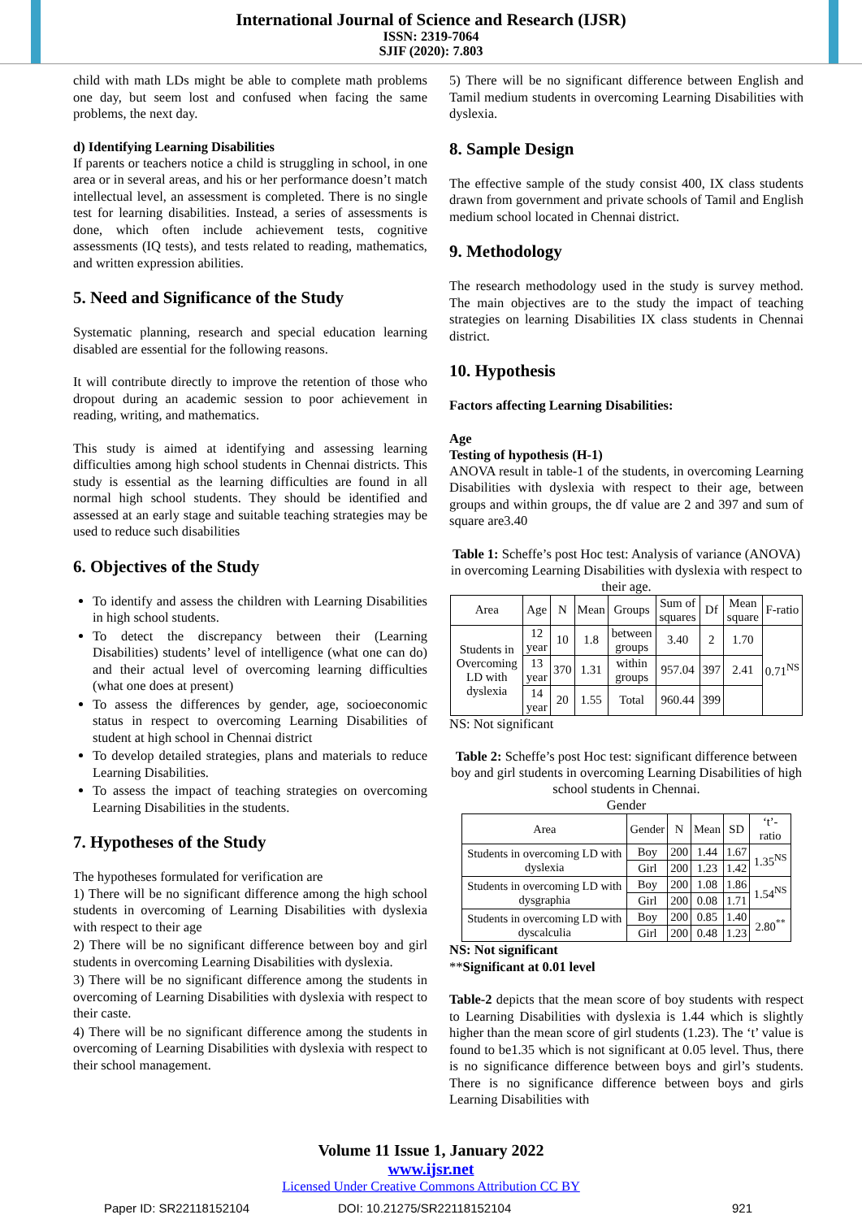International Journal of Science and Research (IJSR)
ISSN: 2319-7064
SJIF (2020): 7.803
child with math LDs might be able to complete math problems one day, but seem lost and confused when facing the same problems, the next day.
d) Identifying Learning Disabilities
If parents or teachers notice a child is struggling in school, in one area or in several areas, and his or her performance doesn’t match intellectual level, an assessment is completed. There is no single test for learning disabilities. Instead, a series of assessments is done, which often include achievement tests, cognitive assessments (IQ tests), and tests related to reading, mathematics, and written expression abilities.
5. Need and Significance of the Study
Systematic planning, research and special education learning disabled are essential for the following reasons.
It will contribute directly to improve the retention of those who dropout during an academic session to poor achievement in reading, writing, and mathematics.
This study is aimed at identifying and assessing learning difficulties among high school students in Chennai districts. This study is essential as the learning difficulties are found in all normal high school students. They should be identified and assessed at an early stage and suitable teaching strategies may be used to reduce such disabilities
6. Objectives of the Study
To identify and assess the children with Learning Disabilities in high school students.
To detect the discrepancy between their (Learning Disabilities) students’ level of intelligence (what one can do) and their actual level of overcoming learning difficulties (what one does at present)
To assess the differences by gender, age, socioeconomic status in respect to overcoming Learning Disabilities of student at high school in Chennai district
To develop detailed strategies, plans and materials to reduce Learning Disabilities.
To assess the impact of teaching strategies on overcoming Learning Disabilities in the students.
7. Hypotheses of the Study
The hypotheses formulated for verification are
1) There will be no significant difference among the high school students in overcoming of Learning Disabilities with dyslexia with respect to their age
2) There will be no significant difference between boy and girl students in overcoming Learning Disabilities with dyslexia.
3) There will be no significant difference among the students in overcoming of Learning Disabilities with dyslexia with respect to their caste.
4) There will be no significant difference among the students in overcoming of Learning Disabilities with dyslexia with respect to their school management.
5) There will be no significant difference between English and Tamil medium students in overcoming Learning Disabilities with dyslexia.
8. Sample Design
The effective sample of the study consist 400, IX class students drawn from government and private schools of Tamil and English medium school located in Chennai district.
9. Methodology
The research methodology used in the study is survey method. The main objectives are to the study the impact of teaching strategies on learning Disabilities IX class students in Chennai district.
10. Hypothesis
Factors affecting Learning Disabilities:
Age
Testing of hypothesis (H-1)
ANOVA result in table-1 of the students, in overcoming Learning Disabilities with dyslexia with respect to their age, between groups and within groups, the df value are 2 and 397 and sum of square are3.40
Table 1: Scheffe’s post Hoc test: Analysis of variance (ANOVA) in overcoming Learning Disabilities with dyslexia with respect to their age.
| Area | Age | N | Mean | Groups | Sum of squares | Df | Mean square | F-ratio |
| --- | --- | --- | --- | --- | --- | --- | --- | --- |
| Students in Overcoming LD with dyslexia | 12 year | 10 | 1.8 | between groups | 3.40 | 2 | 1.70 | 0.71<sup>NS</sup> |
| | 13 year | 370 | 1.31 | within groups | 957.04 | 397 | 2.41 | |
| | 14 year | 20 | 1.55 | Total | 960.44 | 399 | | |
NS: Not significant
Table 2: Scheffe’s post Hoc test: significant difference between boy and girl students in overcoming Learning Disabilities of high school students in Chennai.
Gender
| Area | Gender | N | Mean | SD | ‘t’-ratio |
| --- | --- | --- | --- | --- | --- |
| Students in overcoming LD with dyslexia | Boy | 200 | 1.44 | 1.67 | 1.35<sup>NS</sup> |
| | Girl | 200 | 1.23 | 1.42 | |
| Students in overcoming LD with dysgraphia | Boy | 200 | 1.08 | 1.86 | 1.54<sup>NS</sup> |
| | Girl | 200 | 0.08 | 1.71 | |
| Students in overcoming LD with dyscalculia | Boy | 200 | 0.85 | 1.40 | 2.80<sup>**</sup> |
| | Girl | 200 | 0.48 | 1.23 | |
NS: Not significant
**Significant at 0.01 level
Table-2 depicts that the mean score of boy students with respect to Learning Disabilities with dyslexia is 1.44 which is slightly higher than the mean score of girl students (1.23). The ‘t’ value is found to be1.35 which is not significant at 0.05 level. Thus, there is no significance difference between boys and girl’s students. There is no significance difference between boys and girls Learning Disabilities with
Volume 11 Issue 1, January 2022
www.ijsr.net
Licensed Under Creative Commons Attribution CC BY
Paper ID: SR22118152104 DOI: 10.21275/SR22118152104 921